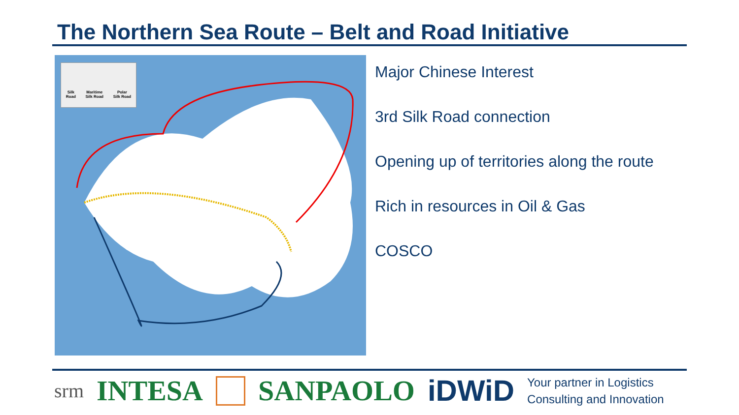The Northern Sea Route – Belt and Road Initiative
Silk
Road Maritime
Silk Road Polar
Silk Road
Major Chinese Interest
3rd Silk Road connection
Opening up of territories along the route
Rich in resources in Oil & Gas
COSCO
srm INTESA SANPAOLO iDWiD Your partner in Logistics
Consulting and Innovation